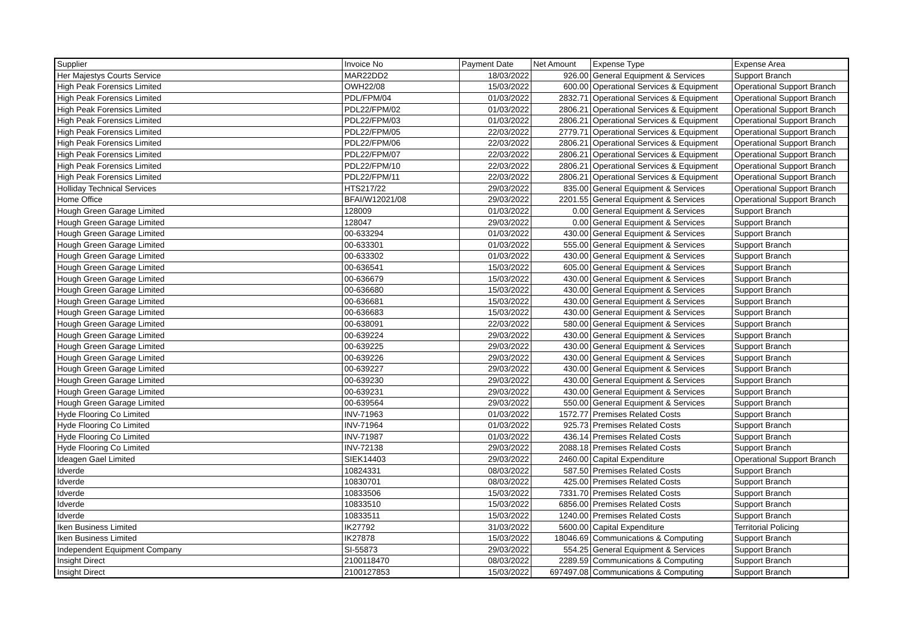| Supplier | Invoice No | Payment Date | Net Amount | Expense Type | Expense Area |
| --- | --- | --- | --- | --- | --- |
| Her Majestys Courts Service | MAR22DD2 | 18/03/2022 | 926.00 | General Equipment & Services | Support Branch |
| High Peak Forensics Limited | OWH22/08 | 15/03/2022 | 600.00 | Operational Services & Equipment | Operational Support Branch |
| High Peak Forensics Limited | PDL/FPM/04 | 01/03/2022 | 2832.71 | Operational Services & Equipment | Operational Support Branch |
| High Peak Forensics Limited | PDL22/FPM/02 | 01/03/2022 | 2806.21 | Operational Services & Equipment | Operational Support Branch |
| High Peak Forensics Limited | PDL22/FPM/03 | 01/03/2022 | 2806.21 | Operational Services & Equipment | Operational Support Branch |
| High Peak Forensics Limited | PDL22/FPM/05 | 22/03/2022 | 2779.71 | Operational Services & Equipment | Operational Support Branch |
| High Peak Forensics Limited | PDL22/FPM/06 | 22/03/2022 | 2806.21 | Operational Services & Equipment | Operational Support Branch |
| High Peak Forensics Limited | PDL22/FPM/07 | 22/03/2022 | 2806.21 | Operational Services & Equipment | Operational Support Branch |
| High Peak Forensics Limited | PDL22/FPM/10 | 22/03/2022 | 2806.21 | Operational Services & Equipment | Operational Support Branch |
| High Peak Forensics Limited | PDL22/FPM/11 | 22/03/2022 | 2806.21 | Operational Services & Equipment | Operational Support Branch |
| Holliday Technical Services | HTS217/22 | 29/03/2022 | 835.00 | General Equipment & Services | Operational Support Branch |
| Home Office | BFAI/W12021/08 | 29/03/2022 | 2201.55 | General Equipment & Services | Operational Support Branch |
| Hough Green Garage Limited | 128009 | 01/03/2022 | 0.00 | General Equipment & Services | Support Branch |
| Hough Green Garage Limited | 128047 | 29/03/2022 | 0.00 | General Equipment & Services | Support Branch |
| Hough Green Garage Limited | 00-633294 | 01/03/2022 | 430.00 | General Equipment & Services | Support Branch |
| Hough Green Garage Limited | 00-633301 | 01/03/2022 | 555.00 | General Equipment & Services | Support Branch |
| Hough Green Garage Limited | 00-633302 | 01/03/2022 | 430.00 | General Equipment & Services | Support Branch |
| Hough Green Garage Limited | 00-636541 | 15/03/2022 | 605.00 | General Equipment & Services | Support Branch |
| Hough Green Garage Limited | 00-636679 | 15/03/2022 | 430.00 | General Equipment & Services | Support Branch |
| Hough Green Garage Limited | 00-636680 | 15/03/2022 | 430.00 | General Equipment & Services | Support Branch |
| Hough Green Garage Limited | 00-636681 | 15/03/2022 | 430.00 | General Equipment & Services | Support Branch |
| Hough Green Garage Limited | 00-636683 | 15/03/2022 | 430.00 | General Equipment & Services | Support Branch |
| Hough Green Garage Limited | 00-638091 | 22/03/2022 | 580.00 | General Equipment & Services | Support Branch |
| Hough Green Garage Limited | 00-639224 | 29/03/2022 | 430.00 | General Equipment & Services | Support Branch |
| Hough Green Garage Limited | 00-639225 | 29/03/2022 | 430.00 | General Equipment & Services | Support Branch |
| Hough Green Garage Limited | 00-639226 | 29/03/2022 | 430.00 | General Equipment & Services | Support Branch |
| Hough Green Garage Limited | 00-639227 | 29/03/2022 | 430.00 | General Equipment & Services | Support Branch |
| Hough Green Garage Limited | 00-639230 | 29/03/2022 | 430.00 | General Equipment & Services | Support Branch |
| Hough Green Garage Limited | 00-639231 | 29/03/2022 | 430.00 | General Equipment & Services | Support Branch |
| Hough Green Garage Limited | 00-639564 | 29/03/2022 | 550.00 | General Equipment & Services | Support Branch |
| Hyde Flooring Co Limited | INV-71963 | 01/03/2022 | 1572.77 | Premises Related Costs | Support Branch |
| Hyde Flooring Co Limited | INV-71964 | 01/03/2022 | 925.73 | Premises Related Costs | Support Branch |
| Hyde Flooring Co Limited | INV-71987 | 01/03/2022 | 436.14 | Premises Related Costs | Support Branch |
| Hyde Flooring Co Limited | INV-72138 | 29/03/2022 | 2088.18 | Premises Related Costs | Support Branch |
| Ideagen Gael Limited | SIEK14403 | 29/03/2022 | 2460.00 | Capital Expenditure | Operational Support Branch |
| Idverde | 10824331 | 08/03/2022 | 587.50 | Premises Related Costs | Support Branch |
| Idverde | 10830701 | 08/03/2022 | 425.00 | Premises Related Costs | Support Branch |
| Idverde | 10833506 | 15/03/2022 | 7331.70 | Premises Related Costs | Support Branch |
| Idverde | 10833510 | 15/03/2022 | 6856.00 | Premises Related Costs | Support Branch |
| Idverde | 10833511 | 15/03/2022 | 1240.00 | Premises Related Costs | Support Branch |
| Iken Business Limited | IK27792 | 31/03/2022 | 5600.00 | Capital Expenditure | Territorial Policing |
| Iken Business Limited | IK27878 | 15/03/2022 | 18046.69 | Communications & Computing | Support Branch |
| Independent Equipment Company | SI-55873 | 29/03/2022 | 554.25 | General Equipment & Services | Support Branch |
| Insight Direct | 2100118470 | 08/03/2022 | 2289.59 | Communications & Computing | Support Branch |
| Insight Direct | 2100127853 | 15/03/2022 | 697497.08 | Communications & Computing | Support Branch |